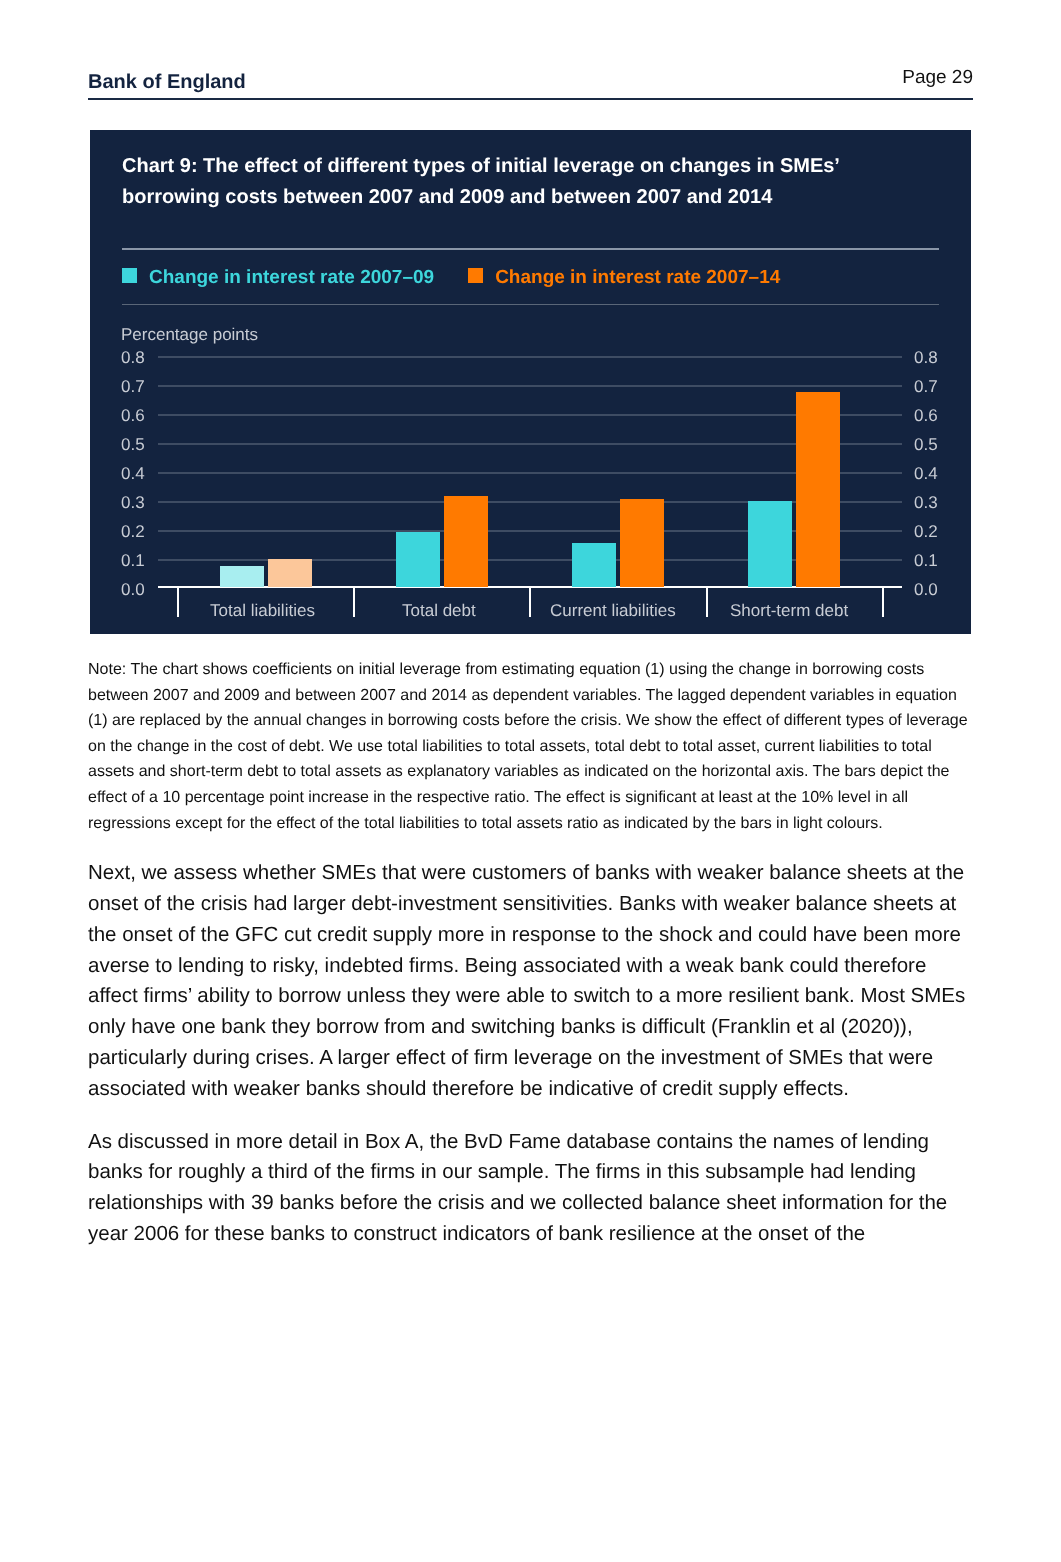Bank of England Page 29
Chart 9: The effect of different types of initial leverage on changes in SMEs’ borrowing costs between 2007 and 2009 and between 2007 and 2014
Change in interest rate 2007–09 Change in interest rate 2007–14
Percentage points
0.8
0.7
0.6
0.5
0.4
0.3
0.2
0.1
0.0
0.8
0.7
0.6
0.5
0.4
0.3
0.2
0.1
0.0
Total liabilities
Total debt
Current liabilities
Short-term debt
Note: The chart shows coefficients on initial leverage from estimating equation (1) using the change in borrowing costs between 2007 and 2009 and between 2007 and 2014 as dependent variables. The lagged dependent variables in equation (1) are replaced by the annual changes in borrowing costs before the crisis. We show the effect of different types of leverage on the change in the cost of debt. We use total liabilities to total assets, total debt to total asset, current liabilities to total assets and short-term debt to total assets as explanatory variables as indicated on the horizontal axis. The bars depict the effect of a 10 percentage point increase in the respective ratio. The effect is significant at least at the 10% level in all regressions except for the effect of the total liabilities to total assets ratio as indicated by the bars in light colours.
Next, we assess whether SMEs that were customers of banks with weaker balance sheets at the onset of the crisis had larger debt-investment sensitivities. Banks with weaker balance sheets at the onset of the GFC cut credit supply more in response to the shock and could have been more averse to lending to risky, indebted firms. Being associated with a weak bank could therefore affect firms’ ability to borrow unless they were able to switch to a more resilient bank. Most SMEs only have one bank they borrow from and switching banks is difficult (Franklin et al (2020)), particularly during crises. A larger effect of firm leverage on the investment of SMEs that were associated with weaker banks should therefore be indicative of credit supply effects.
As discussed in more detail in Box A, the BvD Fame database contains the names of lending banks for roughly a third of the firms in our sample. The firms in this subsample had lending relationships with 39 banks before the crisis and we collected balance sheet information for the year 2006 for these banks to construct indicators of bank resilience at the onset of the